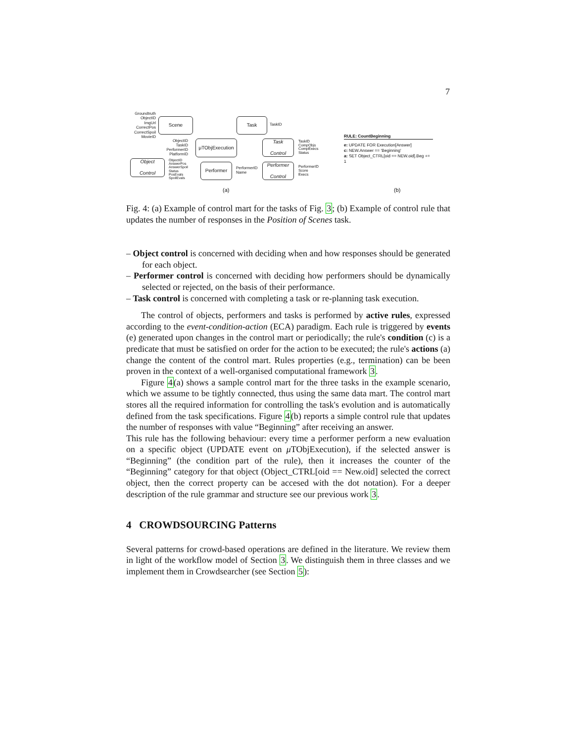7
Groundtruth
ObjectID
ImgUrl
CorrectPos
CorrectSpoil
MovieID
Scene Task TaskID
ObjectID
TaskID
PerformerID
PlatformID
μTObjExecution
Task
Control
TaskID
CompObjs
CompExecs
Status
Object
Control
ObjectID
AnswerPos
AnswerSpoil
Status
PosEvals
SpoilEvals
Performer
PerformerID
Name
Performer
Control
PerformerID
Score
Execs
(a)
RULE: CountBeginning
e: UPDATE FOR Execution[Answer]
c: NEW.Answer == 'Beginning'
a: SET Object_CTRL[oid == NEW.oid].Beg += 1
(b)
Fig. 4: (a) Example of control mart for the tasks of Fig. 3; (b) Example of control rule that updates the number of responses in the Position of Scenes task.
– Object control is concerned with deciding when and how responses should be generated for each object.
– Performer control is concerned with deciding how performers should be dynamically selected or rejected, on the basis of their performance.
– Task control is concerned with completing a task or re-planning task execution.
The control of objects, performers and tasks is performed by active rules, expressed according to the event-condition-action (ECA) paradigm. Each rule is triggered by events (e) generated upon changes in the control mart or periodically; the rule's condition (c) is a predicate that must be satisfied on order for the action to be executed; the rule's actions (a) change the content of the control mart. Rules properties (e.g., termination) can be been proven in the context of a well-organised computational framework 3.
Figure 4(a) shows a sample control mart for the three tasks in the example scenario, which we assume to be tightly connected, thus using the same data mart. The control mart stores all the required information for controlling the task's evolution and is automatically defined from the task specifications. Figure 4(b) reports a simple control rule that updates the number of responses with value “Beginning” after receiving an answer.
This rule has the following behaviour: every time a performer perform a new evaluation on a specific object (UPDATE event on μ TObjExecution), if the selected answer is “Beginning” (the condition part of the rule), then it increases the counter of the “Beginning” category for that object (Object_CTRL[oid == New.oid] selected the correct object, then the correct property can be accesed with the dot notation). For a deeper description of the rule grammar and structure see our previous work 3.
4 CROWDSOURCING Patterns
Several patterns for crowd-based operations are defined in the literature. We review them in light of the workflow model of Section 3. We distinguish them in three classes and we implement them in Crowdsearcher (see Section 5):